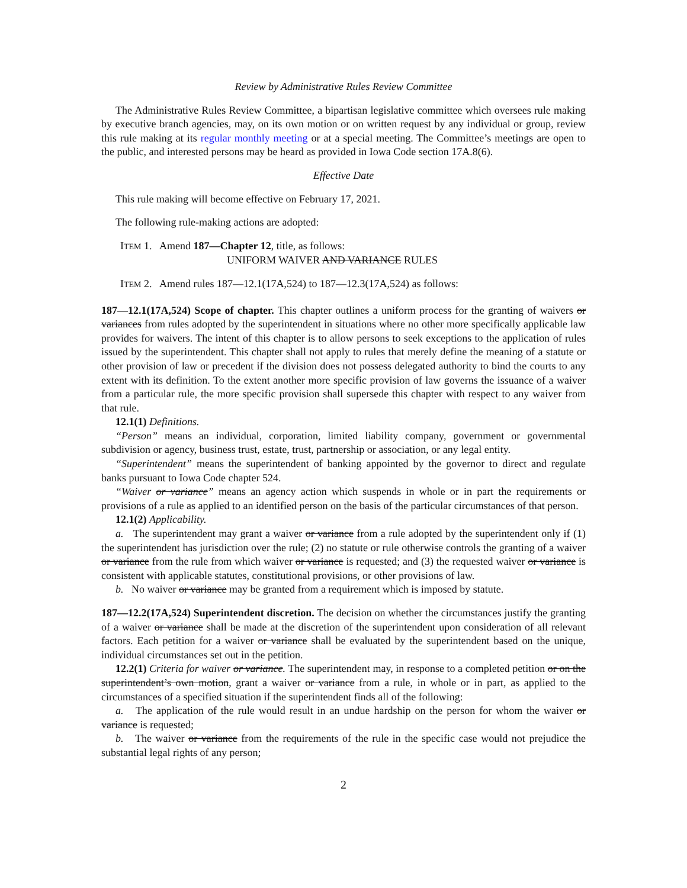Review by Administrative Rules Review Committee
The Administrative Rules Review Committee, a bipartisan legislative committee which oversees rule making by executive branch agencies, may, on its own motion or on written request by any individual or group, review this rule making at its regular monthly meeting or at a special meeting. The Committee’s meetings are open to the public, and interested persons may be heard as provided in Iowa Code section 17A.8(6).
Effective Date
This rule making will become effective on February 17, 2021.
The following rule-making actions are adopted:
ITEM 1. Amend 187—Chapter 12, title, as follows:
UNIFORM WAIVER AND VARIANCE RULES
ITEM 2. Amend rules 187—12.1(17A,524) to 187—12.3(17A,524) as follows:
187—12.1(17A,524) Scope of chapter. This chapter outlines a uniform process for the granting of waivers or variances from rules adopted by the superintendent in situations where no other more specifically applicable law provides for waivers. The intent of this chapter is to allow persons to seek exceptions to the application of rules issued by the superintendent. This chapter shall not apply to rules that merely define the meaning of a statute or other provision of law or precedent if the division does not possess delegated authority to bind the courts to any extent with its definition. To the extent another more specific provision of law governs the issuance of a waiver from a particular rule, the more specific provision shall supersede this chapter with respect to any waiver from that rule.
12.1(1) Definitions.
“Person” means an individual, corporation, limited liability company, government or governmental subdivision or agency, business trust, estate, trust, partnership or association, or any legal entity.
“Superintendent” means the superintendent of banking appointed by the governor to direct and regulate banks pursuant to Iowa Code chapter 524.
“Waiver or variance” means an agency action which suspends in whole or in part the requirements or provisions of a rule as applied to an identified person on the basis of the particular circumstances of that person.
12.1(2) Applicability.
a. The superintendent may grant a waiver or variance from a rule adopted by the superintendent only if (1) the superintendent has jurisdiction over the rule; (2) no statute or rule otherwise controls the granting of a waiver or variance from the rule from which waiver or variance is requested; and (3) the requested waiver or variance is consistent with applicable statutes, constitutional provisions, or other provisions of law.
b. No waiver or variance may be granted from a requirement which is imposed by statute.
187—12.2(17A,524) Superintendent discretion. The decision on whether the circumstances justify the granting of a waiver or variance shall be made at the discretion of the superintendent upon consideration of all relevant factors. Each petition for a waiver or variance shall be evaluated by the superintendent based on the unique, individual circumstances set out in the petition.
12.2(1) Criteria for waiver or variance. The superintendent may, in response to a completed petition or on the superintendent’s own motion, grant a waiver or variance from a rule, in whole or in part, as applied to the circumstances of a specified situation if the superintendent finds all of the following:
a. The application of the rule would result in an undue hardship on the person for whom the waiver or variance is requested;
b. The waiver or variance from the requirements of the rule in the specific case would not prejudice the substantial legal rights of any person;
2